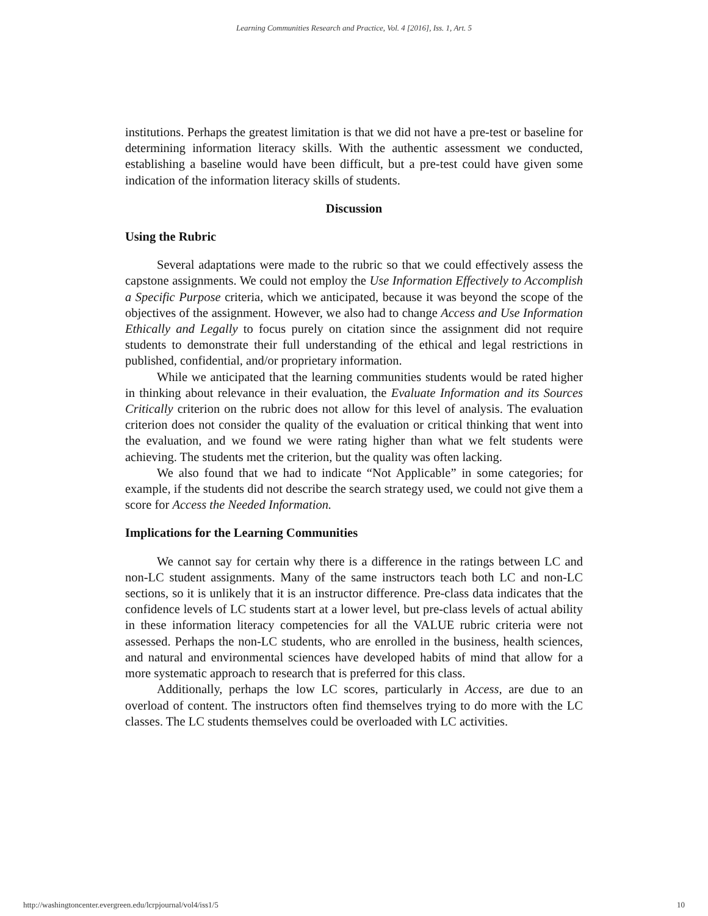Learning Communities Research and Practice, Vol. 4 [2016], Iss. 1, Art. 5
institutions. Perhaps the greatest limitation is that we did not have a pre-test or baseline for determining information literacy skills. With the authentic assessment we conducted, establishing a baseline would have been difficult, but a pre-test could have given some indication of the information literacy skills of students.
Discussion
Using the Rubric
Several adaptations were made to the rubric so that we could effectively assess the capstone assignments. We could not employ the Use Information Effectively to Accomplish a Specific Purpose criteria, which we anticipated, because it was beyond the scope of the objectives of the assignment. However, we also had to change Access and Use Information Ethically and Legally to focus purely on citation since the assignment did not require students to demonstrate their full understanding of the ethical and legal restrictions in published, confidential, and/or proprietary information.
While we anticipated that the learning communities students would be rated higher in thinking about relevance in their evaluation, the Evaluate Information and its Sources Critically criterion on the rubric does not allow for this level of analysis. The evaluation criterion does not consider the quality of the evaluation or critical thinking that went into the evaluation, and we found we were rating higher than what we felt students were achieving. The students met the criterion, but the quality was often lacking.
We also found that we had to indicate “Not Applicable” in some categories; for example, if the students did not describe the search strategy used, we could not give them a score for Access the Needed Information.
Implications for the Learning Communities
We cannot say for certain why there is a difference in the ratings between LC and non-LC student assignments. Many of the same instructors teach both LC and non-LC sections, so it is unlikely that it is an instructor difference. Pre-class data indicates that the confidence levels of LC students start at a lower level, but pre-class levels of actual ability in these information literacy competencies for all the VALUE rubric criteria were not assessed. Perhaps the non-LC students, who are enrolled in the business, health sciences, and natural and environmental sciences have developed habits of mind that allow for a more systematic approach to research that is preferred for this class.
Additionally, perhaps the low LC scores, particularly in Access, are due to an overload of content. The instructors often find themselves trying to do more with the LC classes. The LC students themselves could be overloaded with LC activities.
http://washingtoncenter.evergreen.edu/lcrpjournal/vol4/iss1/5 10